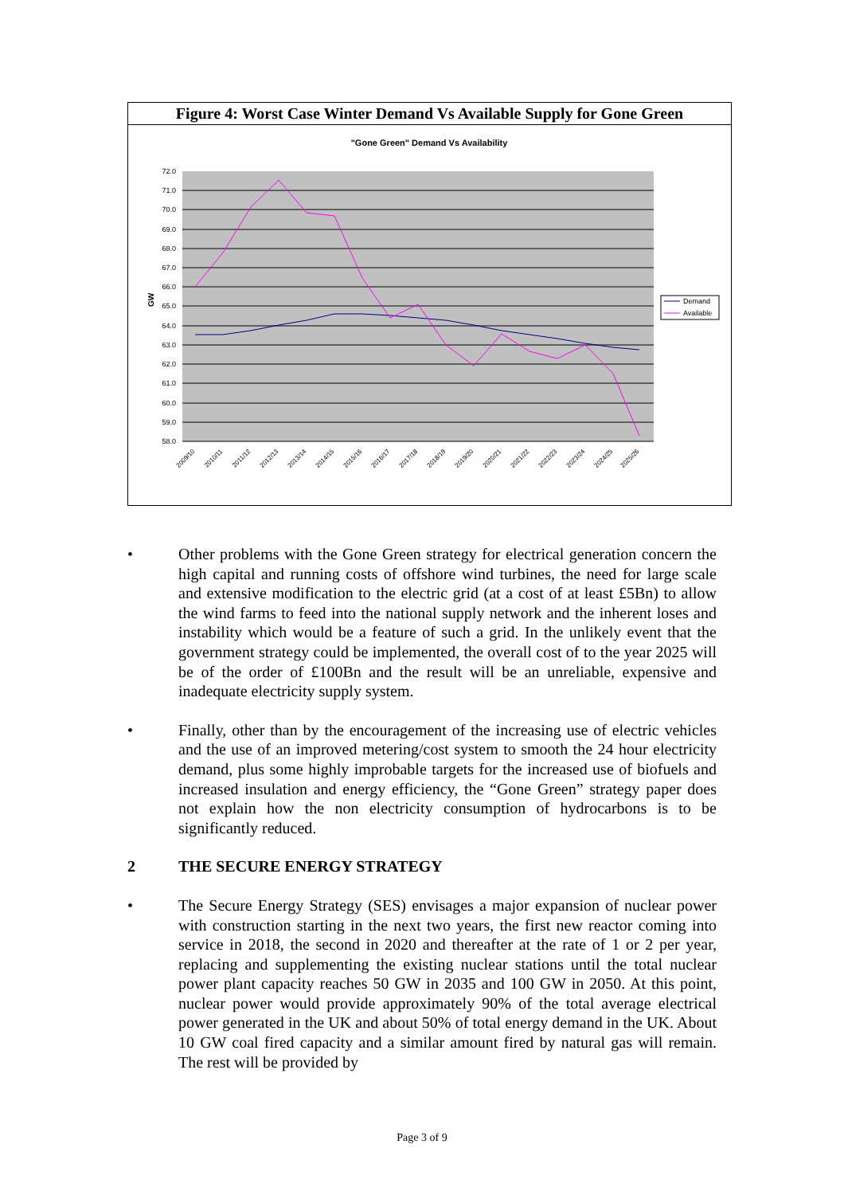Figure 4: Worst Case Winter Demand Vs Available Supply for Gone Green
"Gone Green" Demand Vs Availability
72.0
71.0
70.0
69.0
68.0
67.0
66.0
65.0
64.0
63.0
62.0
61.0
60.0
59.0
58.0
GW
2009/10
2010/11
2011/12
2012/13
2013/14
2014/15
2015/16
2016/17
2017/18
2018/19
2019/20
2020/21
2021/22
2022/23
2023/24
2024/25
2025/26
Demand
Available
• Other problems with the Gone Green strategy for electrical generation concern the high capital and running costs of offshore wind turbines, the need for large scale and extensive modification to the electric grid (at a cost of at least £5Bn) to allow the wind farms to feed into the national supply network and the inherent loses and instability which would be a feature of such a grid. In the unlikely event that the government strategy could be implemented, the overall cost of to the year 2025 will be of the order of £100Bn and the result will be an unreliable, expensive and inadequate electricity supply system.
• Finally, other than by the encouragement of the increasing use of electric vehicles and the use of an improved metering/cost system to smooth the 24 hour electricity demand, plus some highly improbable targets for the increased use of biofuels and increased insulation and energy efficiency, the “Gone Green” strategy paper does not explain how the non electricity consumption of hydrocarbons is to be significantly reduced.
2 THE SECURE ENERGY STRATEGY
• The Secure Energy Strategy (SES) envisages a major expansion of nuclear power with construction starting in the next two years, the first new reactor coming into service in 2018, the second in 2020 and thereafter at the rate of 1 or 2 per year, replacing and supplementing the existing nuclear stations until the total nuclear power plant capacity reaches 50 GW in 2035 and 100 GW in 2050. At this point, nuclear power would provide approximately 90% of the total average electrical power generated in the UK and about 50% of total energy demand in the UK. About 10 GW coal fired capacity and a similar amount fired by natural gas will remain. The rest will be provided by
Page 3 of 9